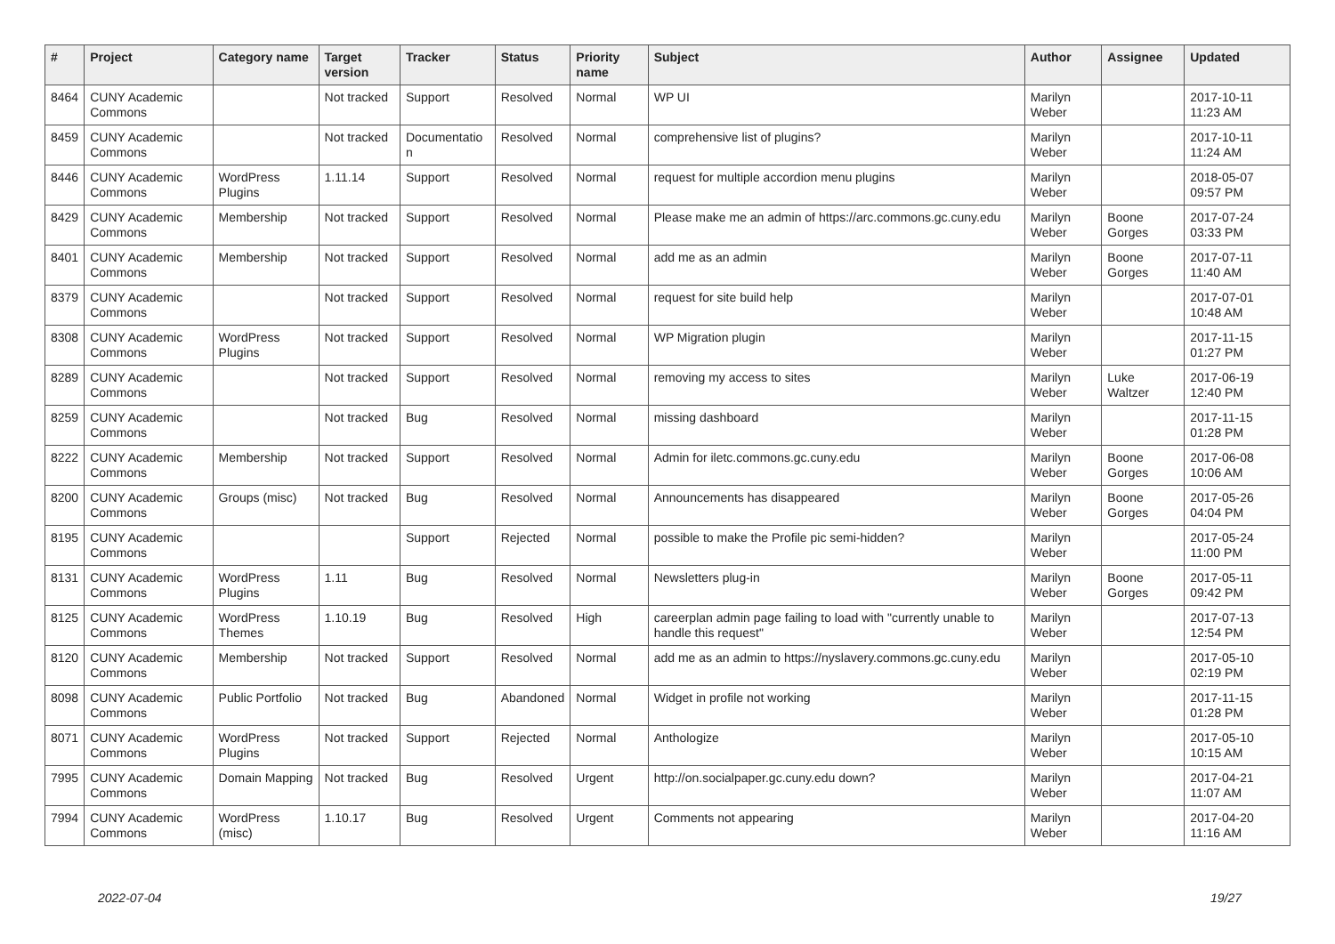| # | Project | Category name | Target version | Tracker | Status | Priority name | Subject | Author | Assignee | Updated |
| --- | --- | --- | --- | --- | --- | --- | --- | --- | --- | --- |
| 8464 | CUNY Academic Commons | | Not tracked | Support | Resolved | Normal | WP UI | Marilyn Weber | | 2017-10-11 11:23 AM |
| 8459 | CUNY Academic Commons | | Not tracked | Documentatio n | Resolved | Normal | comprehensive list of plugins? | Marilyn Weber | | 2017-10-11 11:24 AM |
| 8446 | CUNY Academic Commons | WordPress Plugins | 1.11.14 | Support | Resolved | Normal | request for multiple accordion menu plugins | Marilyn Weber | | 2018-05-07 09:57 PM |
| 8429 | CUNY Academic Commons | Membership | Not tracked | Support | Resolved | Normal | Please make me an admin of https://arc.commons.gc.cuny.edu | Marilyn Weber | Boone Gorges | 2017-07-24 03:33 PM |
| 8401 | CUNY Academic Commons | Membership | Not tracked | Support | Resolved | Normal | add me as an admin | Marilyn Weber | Boone Gorges | 2017-07-11 11:40 AM |
| 8379 | CUNY Academic Commons | | Not tracked | Support | Resolved | Normal | request for site build help | Marilyn Weber | | 2017-07-01 10:48 AM |
| 8308 | CUNY Academic Commons | WordPress Plugins | Not tracked | Support | Resolved | Normal | WP Migration plugin | Marilyn Weber | | 2017-11-15 01:27 PM |
| 8289 | CUNY Academic Commons | | Not tracked | Support | Resolved | Normal | removing my access to sites | Marilyn Weber | Luke Waltzer | 2017-06-19 12:40 PM |
| 8259 | CUNY Academic Commons | | Not tracked | Bug | Resolved | Normal | missing dashboard | Marilyn Weber | | 2017-11-15 01:28 PM |
| 8222 | CUNY Academic Commons | Membership | Not tracked | Support | Resolved | Normal | Admin for iletc.commons.gc.cuny.edu | Marilyn Weber | Boone Gorges | 2017-06-08 10:06 AM |
| 8200 | CUNY Academic Commons | Groups (misc) | Not tracked | Bug | Resolved | Normal | Announcements has disappeared | Marilyn Weber | Boone Gorges | 2017-05-26 04:04 PM |
| 8195 | CUNY Academic Commons | | | Support | Rejected | Normal | possible to make the Profile pic semi-hidden? | Marilyn Weber | | 2017-05-24 11:00 PM |
| 8131 | CUNY Academic Commons | WordPress Plugins | 1.11 | Bug | Resolved | Normal | Newsletters plug-in | Marilyn Weber | Boone Gorges | 2017-05-11 09:42 PM |
| 8125 | CUNY Academic Commons | WordPress Themes | 1.10.19 | Bug | Resolved | High | careerplan admin page failing to load with "currently unable to handle this request" | Marilyn Weber | | 2017-07-13 12:54 PM |
| 8120 | CUNY Academic Commons | Membership | Not tracked | Support | Resolved | Normal | add me as an admin to https://nyslavery.commons.gc.cuny.edu | Marilyn Weber | | 2017-05-10 02:19 PM |
| 8098 | CUNY Academic Commons | Public Portfolio | Not tracked | Bug | Abandoned | Normal | Widget in profile not working | Marilyn Weber | | 2017-11-15 01:28 PM |
| 8071 | CUNY Academic Commons | WordPress Plugins | Not tracked | Support | Rejected | Normal | Anthologize | Marilyn Weber | | 2017-05-10 10:15 AM |
| 7995 | CUNY Academic Commons | Domain Mapping | Not tracked | Bug | Resolved | Urgent | http://on.socialpaper.gc.cuny.edu down? | Marilyn Weber | | 2017-04-21 11:07 AM |
| 7994 | CUNY Academic Commons | WordPress (misc) | 1.10.17 | Bug | Resolved | Urgent | Comments not appearing | Marilyn Weber | | 2017-04-20 11:16 AM |
2022-07-04 19/27